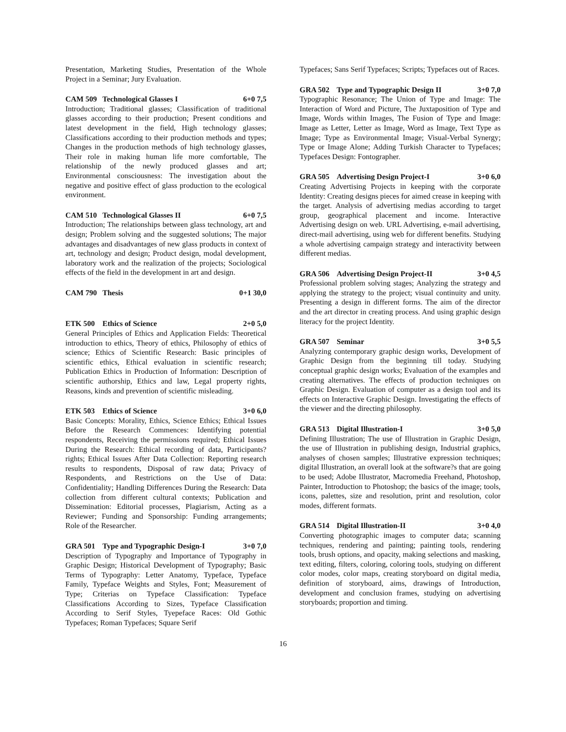Presentation, Marketing Studies, Presentation of the Whole Project in a Seminar; Jury Evaluation.
CAM 509 Technological Glasses I 6+0 7,5
Introduction; Traditional glasses; Classification of traditional glasses according to their production; Present conditions and latest development in the field, High technology glasses; Classifications according to their production methods and types; Changes in the production methods of high technology glasses, Their role in making human life more comfortable, The relationship of the newly produced glasses and art; Environmental consciousness: The investigation about the negative and positive effect of glass production to the ecological environment.
CAM 510 Technological Glasses II 6+0 7,5
Introduction; The relationships between glass technology, art and design; Problem solving and the suggested solutions; The major advantages and disadvantages of new glass products in context of art, technology and design; Product design, modal development, laboratory work and the realization of the projects; Sociological effects of the field in the development in art and design.
CAM 790 Thesis 0+1 30,0
ETK 500 Ethics of Science 2+0 5,0
General Principles of Ethics and Application Fields: Theoretical introduction to ethics, Theory of ethics, Philosophy of ethics of science; Ethics of Scientific Research: Basic principles of scientific ethics, Ethical evaluation in scientific research; Publication Ethics in Production of Information: Description of scientific authorship, Ethics and law, Legal property rights, Reasons, kinds and prevention of scientific misleading.
ETK 503 Ethics of Science 3+0 6,0
Basic Concepts: Morality, Ethics, Science Ethics; Ethical Issues Before the Research Commences: Identifying potential respondents, Receiving the permissions required; Ethical Issues During the Research: Ethical recording of data, Participants? rights; Ethical Issues After Data Collection: Reporting research results to respondents, Disposal of raw data; Privacy of Respondents, and Restrictions on the Use of Data: Confidentiality; Handling Differences During the Research: Data collection from different cultural contexts; Publication and Dissemination: Editorial processes, Plagiarism, Acting as a Reviewer; Funding and Sponsorship: Funding arrangements; Role of the Researcher.
GRA 501 Type and Typographic Design-I 3+0 7,0
Description of Typography and Importance of Typography in Graphic Design; Historical Development of Typography; Basic Terms of Typography: Letter Anatomy, Typeface, Typeface Family, Typeface Weights and Styles, Font; Measurement of Type; Criterias on Typeface Classification: Typeface Classifications According to Sizes, Typeface Classification According to Serif Styles, Tyepeface Races: Old Gothic Typefaces; Roman Typefaces; Square Serif
Typefaces; Sans Serif Typefaces; Scripts; Typefaces out of Races.
GRA 502 Type and Typographic Design II 3+0 7,0
Typographic Resonance; The Union of Type and Image: The Interaction of Word and Picture, The Juxtaposition of Type and Image, Words within Images, The Fusion of Type and Image: Image as Letter, Letter as Image, Word as Image, Text Type as Image; Type as Environmental Image; Visual-Verbal Synergy; Type or Image Alone; Adding Turkish Character to Typefaces; Typefaces Design: Fontographer.
GRA 505 Advertising Design Project-I 3+0 6,0
Creating Advertising Projects in keeping with the corporate Identity: Creating designs pieces for aimed crease in keeping with the target. Analysis of advertising medias according to target group, geographical placement and income. Interactive Advertising design on web. URL Advertising, e-mail advertising, direct-mail advertising, using web for different benefits. Studying a whole advertising campaign strategy and interactivity between different medias.
GRA 506 Advertising Design Project-II 3+0 4,5
Professional problem solving stages; Analyzing the strategy and applying the strategy to the project; visual continuity and unity. Presenting a design in different forms. The aim of the director and the art director in creating process. And using graphic design literacy for the project Identity.
GRA 507 Seminar 3+0 5,5
Analyzing contemporary graphic design works, Development of Graphic Design from the beginning till today. Studying conceptual graphic design works; Evaluation of the examples and creating alternatives. The effects of production techniques on Graphic Design. Evaluation of computer as a design tool and its effects on Interactive Graphic Design. Investigating the effects of the viewer and the directing philosophy.
GRA 513 Digital Illustration-I 3+0 5,0
Defining Illustration; The use of Illustration in Graphic Design, the use of Illustration in publishing design, Industrial graphics, analyses of chosen samples; Illustrative expression techniques; digital Illustration, an overall look at the software?s that are going to be used; Adobe Illustrator, Macromedia Freehand, Photoshop, Painter, Introduction to Photoshop; the basics of the image; tools, icons, palettes, size and resolution, print and resolution, color modes, different formats.
GRA 514 Digital Illustration-II 3+0 4,0
Converting photographic images to computer data; scanning techniques, rendering and painting; painting tools, rendering tools, brush options, and opacity, making selections and masking, text editing, filters, coloring, coloring tools, studying on different color modes, color maps, creating storyboard on digital media, definition of storyboard, aims, drawings of Introduction, development and conclusion frames, studying on advertising storyboards; proportion and timing.
16